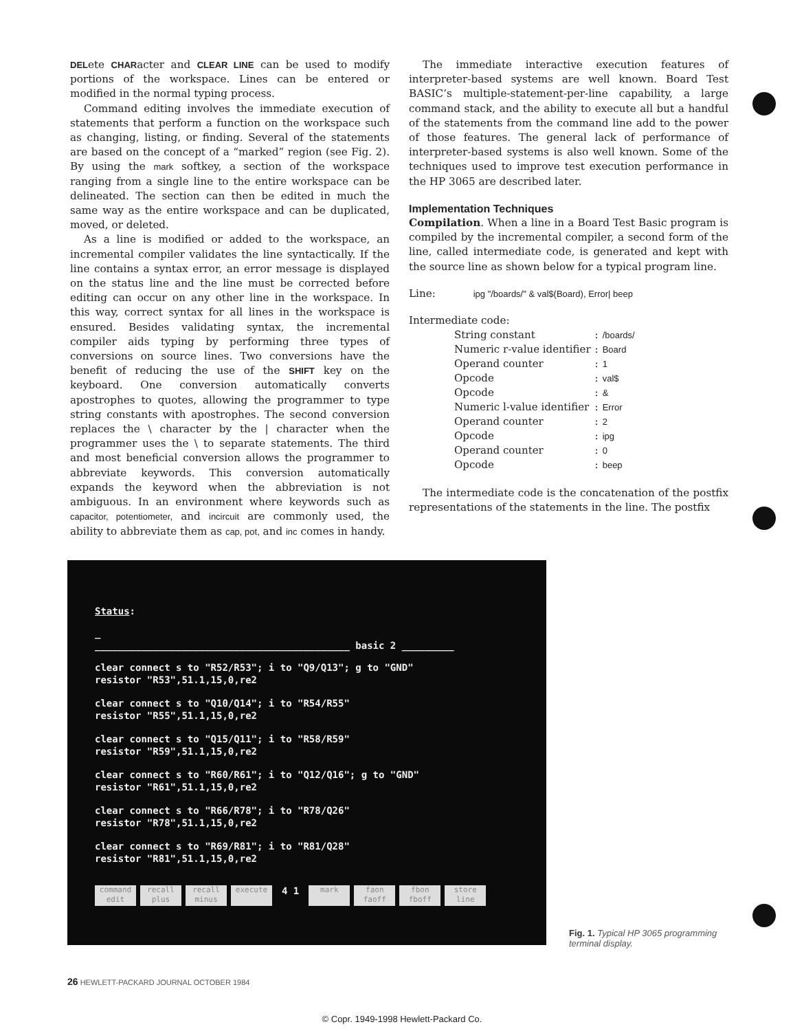DELete CHARacter and CLEAR LINE can be used to modify portions of the workspace. Lines can be entered or modified in the normal typing process.
Command editing involves the immediate execution of statements that perform a function on the workspace such as changing, listing, or finding. Several of the statements are based on the concept of a “marked” region (see Fig. 2). By using the mark softkey, a section of the workspace ranging from a single line to the entire workspace can be delineated. The section can then be edited in much the same way as the entire workspace and can be duplicated, moved, or deleted.
As a line is modified or added to the workspace, an incremental compiler validates the line syntactically. If the line contains a syntax error, an error message is displayed on the status line and the line must be corrected before editing can occur on any other line in the workspace. In this way, correct syntax for all lines in the workspace is ensured. Besides validating syntax, the incremental compiler aids typing by performing three types of conversions on source lines. Two conversions have the benefit of reducing the use of the SHIFT key on the keyboard. One conversion automatically converts apostrophes to quotes, allowing the programmer to type string constants with apostrophes. The second conversion replaces the \ character by the | character when the programmer uses the \ to separate statements. The third and most beneficial conversion allows the programmer to abbreviate keywords. This conversion automatically expands the keyword when the abbreviation is not ambiguous. In an environment where keywords such as capacitor, potentiometer, and incircuit are commonly used, the ability to abbreviate them as cap, pot, and inc comes in handy.
The immediate interactive execution features of interpreter-based systems are well known. Board Test BASIC’s multiple-statement-per-line capability, a large command stack, and the ability to execute all but a handful of the statements from the command line add to the power of those features. The general lack of performance of interpreter-based systems is also well known. Some of the techniques used to improve test execution performance in the HP 3065 are described later.
Implementation Techniques
Compilation. When a line in a Board Test Basic program is compiled by the incremental compiler, a second form of the line, called intermediate code, is generated and kept with the source line as shown below for a typical program line.
Line: ipg "/boards/" & val$(Board), Error| beep
Intermediate code:
| String constant | : | /boards/ |
| Numeric r-value identifier | : | Board |
| Operand counter | : | 1 |
| Opcode | : | val$ |
| Opcode | : | & |
| Numeric l-value identifier | : | Error |
| Operand counter | : | 2 |
| Opcode | : | ipg |
| Operand counter | : | 0 |
| Opcode | : | beep |
The intermediate code is the concatenation of the postfix representations of the statements in the line. The postfix
Status:
_
____________________________________________ basic 2 _________
clear connect s to "R52/R53"; i to "Q9/Q13"; g to "GND"
resistor "R53",51.1,15,0,re2
clear connect s to "Q10/Q14"; i to "R54/R55"
resistor "R55",51.1,15,0,re2
clear connect s to "Q15/Q11"; i to "R58/R59"
resistor "R59",51.1,15,0,re2
clear connect s to "R60/R61"; i to "Q12/Q16"; g to "GND"
resistor "R61",51.1,15,0,re2
clear connect s to "R66/R78"; i to "R78/Q26"
resistor "R78",51.1,15,0,re2
clear connect s to "R69/R81"; i to "R81/Q28"
resistor "R81",51.1,15,0,re2
command edit recall plus recall minus execute 4 1 mark faon faoff fbon fboff store line
Fig. 1. Typical HP 3065 programming terminal display.
26 HEWLETT-PACKARD JOURNAL OCTOBER 1984
© Copr. 1949-1998 Hewlett-Packard Co.